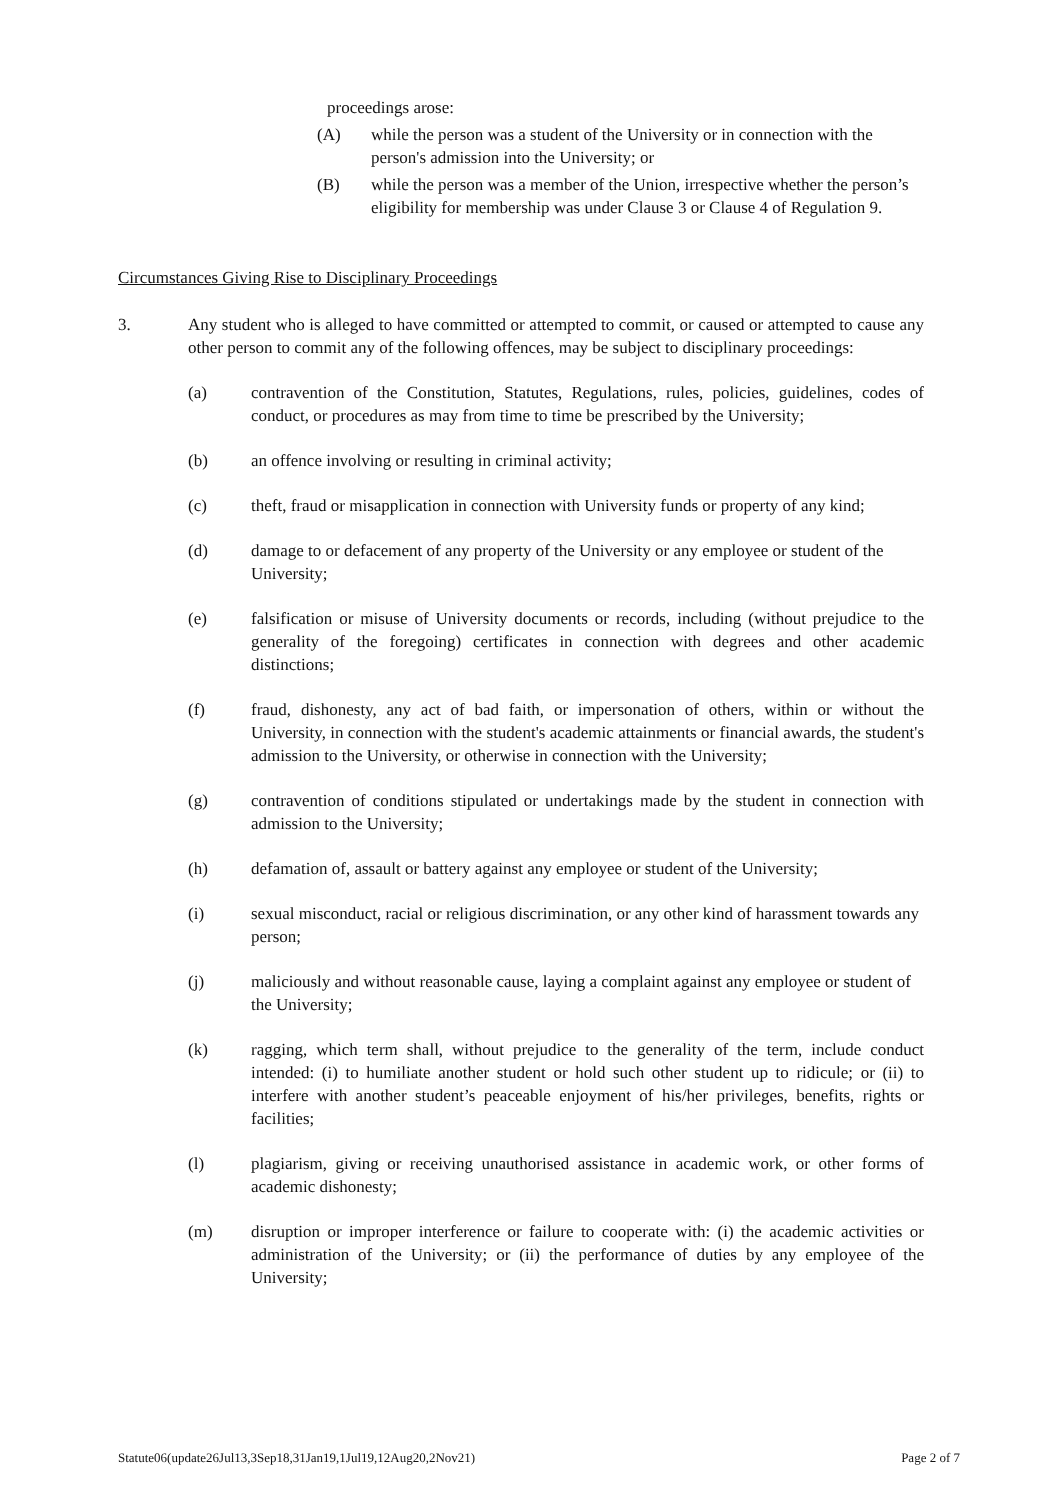proceedings arose:
(A) while the person was a student of the University or in connection with the person's admission into the University; or
(B) while the person was a member of the Union, irrespective whether the person’s eligibility for membership was under Clause 3 or Clause 4 of Regulation 9.
Circumstances Giving Rise to Disciplinary Proceedings
3. Any student who is alleged to have committed or attempted to commit, or caused or attempted to cause any other person to commit any of the following offences, may be subject to disciplinary proceedings:
(a) contravention of the Constitution, Statutes, Regulations, rules, policies, guidelines, codes of conduct, or procedures as may from time to time be prescribed by the University;
(b) an offence involving or resulting in criminal activity;
(c) theft, fraud or misapplication in connection with University funds or property of any kind;
(d) damage to or defacement of any property of the University or any employee or student of the University;
(e) falsification or misuse of University documents or records, including (without prejudice to the generality of the foregoing) certificates in connection with degrees and other academic distinctions;
(f) fraud, dishonesty, any act of bad faith, or impersonation of others, within or without the University, in connection with the student's academic attainments or financial awards, the student's admission to the University, or otherwise in connection with the University;
(g) contravention of conditions stipulated or undertakings made by the student in connection with admission to the University;
(h) defamation of, assault or battery against any employee or student of the University;
(i) sexual misconduct, racial or religious discrimination, or any other kind of harassment towards any person;
(j) maliciously and without reasonable cause, laying a complaint against any employee or student of the University;
(k) ragging, which term shall, without prejudice to the generality of the term, include conduct intended: (i) to humiliate another student or hold such other student up to ridicule; or (ii) to interfere with another student’s peaceable enjoyment of his/her privileges, benefits, rights or facilities;
(l) plagiarism, giving or receiving unauthorised assistance in academic work, or other forms of academic dishonesty;
(m) disruption or improper interference or failure to cooperate with: (i) the academic activities or administration of the University; or (ii) the performance of duties by any employee of the University;
Statute06(update26Jul13,3Sep18,31Jan19,1Jul19,12Aug20,2Nov21) Page 2 of 7